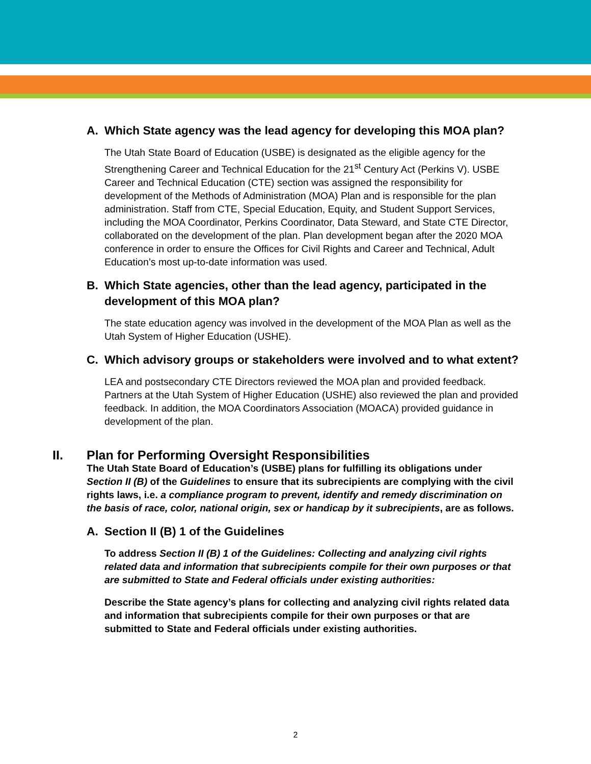A. Which State agency was the lead agency for developing this MOA plan?
The Utah State Board of Education (USBE) is designated as the eligible agency for the Strengthening Career and Technical Education for the 21<sup>st</sup> Century Act (Perkins V). USBE Career and Technical Education (CTE) section was assigned the responsibility for development of the Methods of Administration (MOA) Plan and is responsible for the plan administration. Staff from CTE, Special Education, Equity, and Student Support Services, including the MOA Coordinator, Perkins Coordinator, Data Steward, and State CTE Director, collaborated on the development of the plan. Plan development began after the 2020 MOA conference in order to ensure the Offices for Civil Rights and Career and Technical, Adult Education’s most up-to-date information was used.
B. Which State agencies, other than the lead agency, participated in the development of this MOA plan?
The state education agency was involved in the development of the MOA Plan as well as the Utah System of Higher Education (USHE).
C. Which advisory groups or stakeholders were involved and to what extent?
LEA and postsecondary CTE Directors reviewed the MOA plan and provided feedback. Partners at the Utah System of Higher Education (USHE) also reviewed the plan and provided feedback. In addition, the MOA Coordinators Association (MOACA) provided guidance in development of the plan.
II. Plan for Performing Oversight Responsibilities
The Utah State Board of Education’s (USBE) plans for fulfilling its obligations under Section II (B) of the Guidelines to ensure that its subrecipients are complying with the civil rights laws, i.e. a compliance program to prevent, identify and remedy discrimination on the basis of race, color, national origin, sex or handicap by it subrecipients, are as follows.
A. Section II (B) 1 of the Guidelines
To address Section II (B) 1 of the Guidelines: Collecting and analyzing civil rights related data and information that subrecipients compile for their own purposes or that are submitted to State and Federal officials under existing authorities:
Describe the State agency’s plans for collecting and analyzing civil rights related data and information that subrecipients compile for their own purposes or that are submitted to State and Federal officials under existing authorities.
2